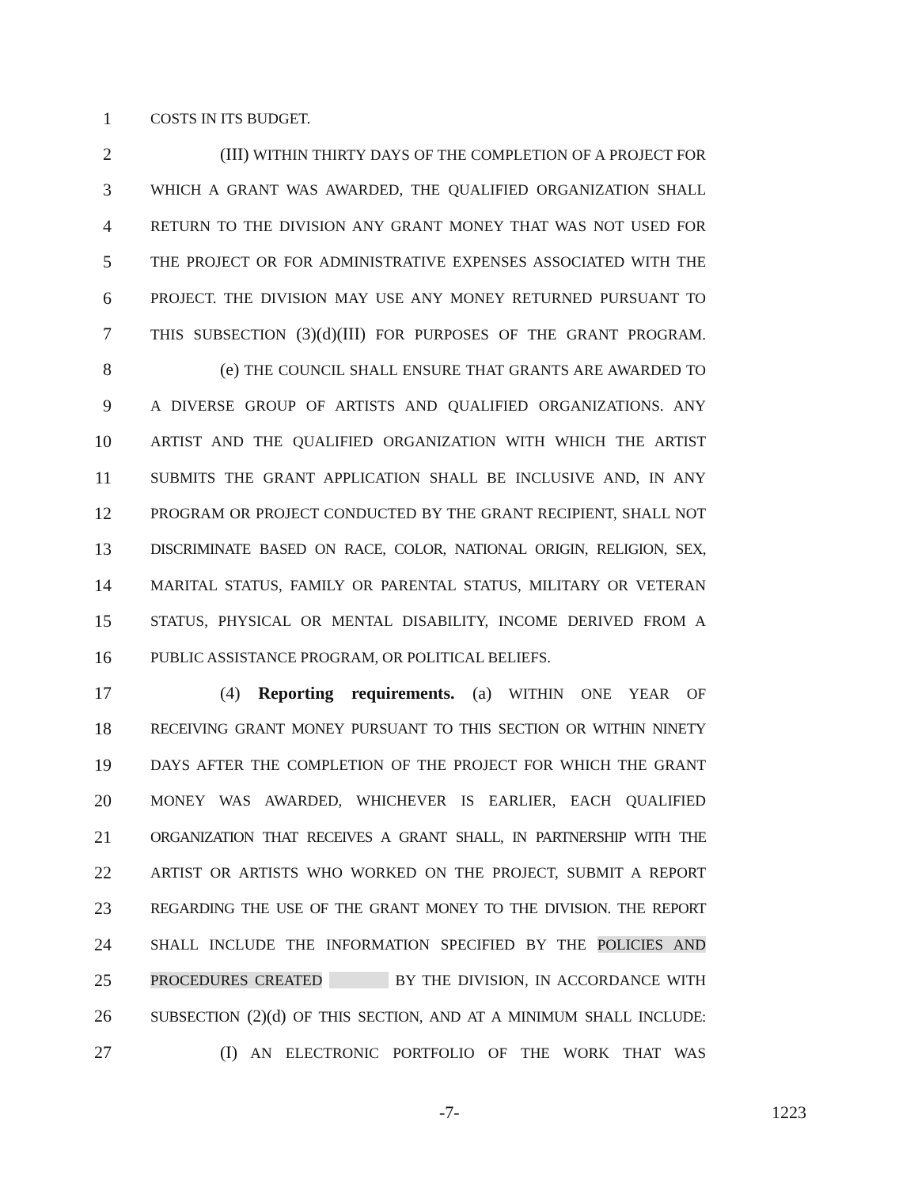1 COSTS IN ITS BUDGET.
2 (III) WITHIN THIRTY DAYS OF THE COMPLETION OF A PROJECT FOR
3 WHICH A GRANT WAS AWARDED, THE QUALIFIED ORGANIZATION SHALL
4 RETURN TO THE DIVISION ANY GRANT MONEY THAT WAS NOT USED FOR
5 THE PROJECT OR FOR ADMINISTRATIVE EXPENSES ASSOCIATED WITH THE
6 PROJECT. THE DIVISION MAY USE ANY MONEY RETURNED PURSUANT TO
7 THIS SUBSECTION (3)(d)(III) FOR PURPOSES OF THE GRANT PROGRAM.
8 (e) THE COUNCIL SHALL ENSURE THAT GRANTS ARE AWARDED TO
9 A DIVERSE GROUP OF ARTISTS AND QUALIFIED ORGANIZATIONS. ANY
10 ARTIST AND THE QUALIFIED ORGANIZATION WITH WHICH THE ARTIST
11 SUBMITS THE GRANT APPLICATION SHALL BE INCLUSIVE AND, IN ANY
12 PROGRAM OR PROJECT CONDUCTED BY THE GRANT RECIPIENT, SHALL NOT
13 DISCRIMINATE BASED ON RACE, COLOR, NATIONAL ORIGIN, RELIGION, SEX,
14 MARITAL STATUS, FAMILY OR PARENTAL STATUS, MILITARY OR VETERAN
15 STATUS, PHYSICAL OR MENTAL DISABILITY, INCOME DERIVED FROM A
16 PUBLIC ASSISTANCE PROGRAM, OR POLITICAL BELIEFS.
17 (4) Reporting requirements. (a) WITHIN ONE YEAR OF
18 RECEIVING GRANT MONEY PURSUANT TO THIS SECTION OR WITHIN NINETY
19 DAYS AFTER THE COMPLETION OF THE PROJECT FOR WHICH THE GRANT
20 MONEY WAS AWARDED, WHICHEVER IS EARLIER, EACH QUALIFIED
21 ORGANIZATION THAT RECEIVES A GRANT SHALL, IN PARTNERSHIP WITH THE
22 ARTIST OR ARTISTS WHO WORKED ON THE PROJECT, SUBMIT A REPORT
23 REGARDING THE USE OF THE GRANT MONEY TO THE DIVISION. THE REPORT
24 SHALL INCLUDE THE INFORMATION SPECIFIED BY THE POLICIES AND
25 PROCEDURES CREATED BY THE DIVISION, IN ACCORDANCE WITH
26 SUBSECTION (2)(d) OF THIS SECTION, AND AT A MINIMUM SHALL INCLUDE:
27 (I) AN ELECTRONIC PORTFOLIO OF THE WORK THAT WAS
-7- 1223